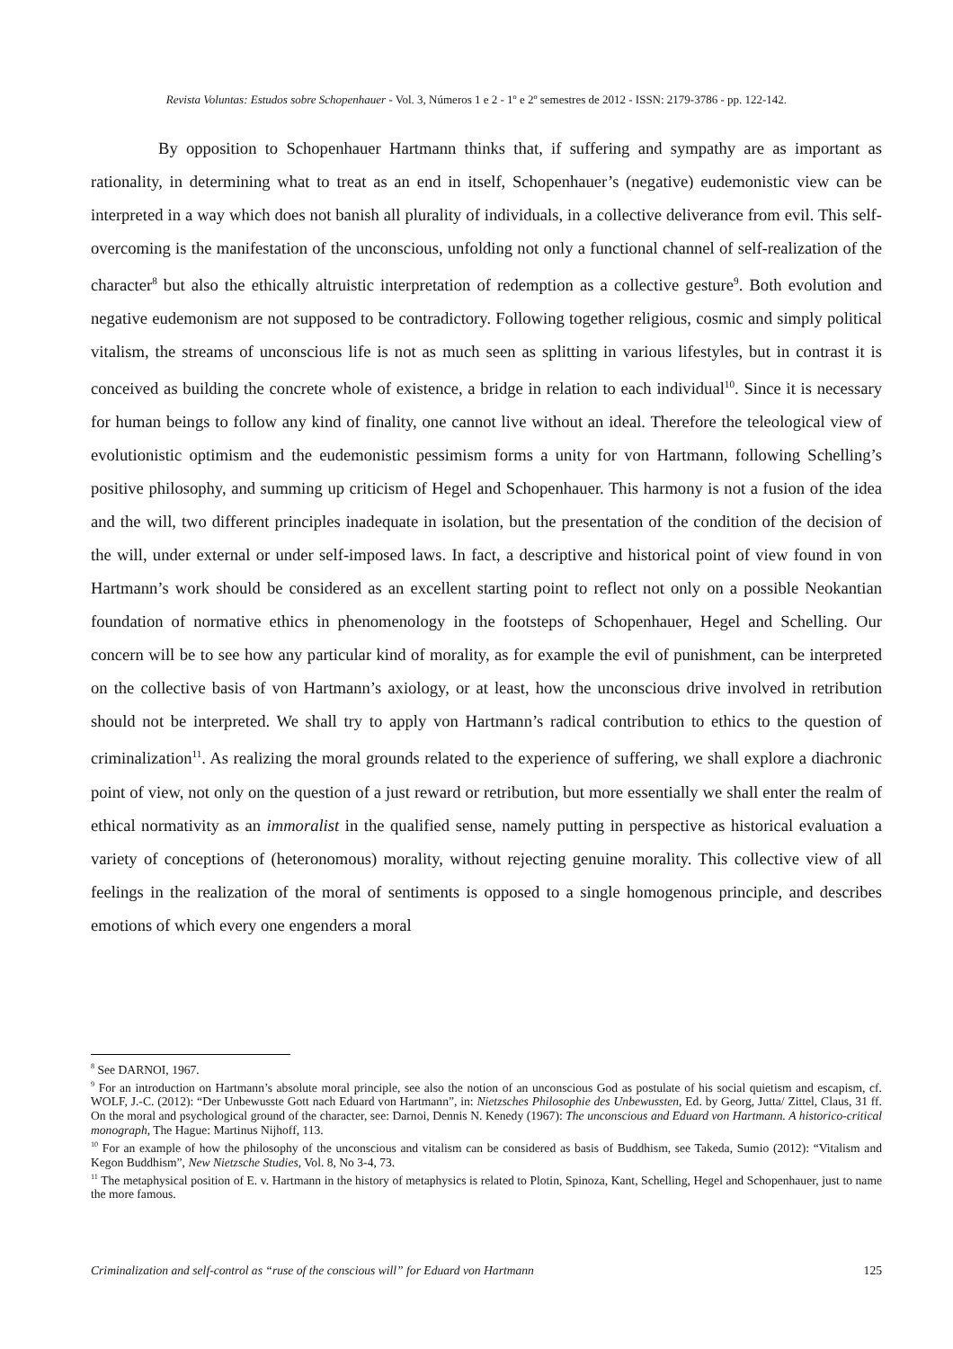Revista Voluntas: Estudos sobre Schopenhauer - Vol. 3, Números 1 e 2 - 1º e 2º semestres de 2012 - ISSN: 2179-3786 - pp. 122-142.
By opposition to Schopenhauer Hartmann thinks that, if suffering and sympathy are as important as rationality, in determining what to treat as an end in itself, Schopenhauer’s (negative) eudemonistic view can be interpreted in a way which does not banish all plurality of individuals, in a collective deliverance from evil. This self-overcoming is the manifestation of the unconscious, unfolding not only a functional channel of self-realization of the character<sup>8</sup> but also the ethically altruistic interpretation of redemption as a collective gesture<sup>9</sup>. Both evolution and negative eudemonism are not supposed to be contradictory. Following together religious, cosmic and simply political vitalism, the streams of unconscious life is not as much seen as splitting in various lifestyles, but in contrast it is conceived as building the concrete whole of existence, a bridge in relation to each individual<sup>10</sup>. Since it is necessary for human beings to follow any kind of finality, one cannot live without an ideal. Therefore the teleological view of evolutionistic optimism and the eudemonistic pessimism forms a unity for von Hartmann, following Schelling’s positive philosophy, and summing up criticism of Hegel and Schopenhauer. This harmony is not a fusion of the idea and the will, two different principles inadequate in isolation, but the presentation of the condition of the decision of the will, under external or under self-imposed laws. In fact, a descriptive and historical point of view found in von Hartmann’s work should be considered as an excellent starting point to reflect not only on a possible Neokantian foundation of normative ethics in phenomenology in the footsteps of Schopenhauer, Hegel and Schelling. Our concern will be to see how any particular kind of morality, as for example the evil of punishment, can be interpreted on the collective basis of von Hartmann’s axiology, or at least, how the unconscious drive involved in retribution should not be interpreted. We shall try to apply von Hartmann’s radical contribution to ethics to the question of criminalization<sup>11</sup>. As realizing the moral grounds related to the experience of suffering, we shall explore a diachronic point of view, not only on the question of a just reward or retribution, but more essentially we shall enter the realm of ethical normativity as an immoralist in the qualified sense, namely putting in perspective as historical evaluation a variety of conceptions of (heteronomous) morality, without rejecting genuine morality. This collective view of all feelings in the realization of the moral of sentiments is opposed to a single homogenous principle, and describes emotions of which every one engenders a moral
<sup>8</sup> See DARNOI, 1967.
<sup>9</sup> For an introduction on Hartmann’s absolute moral principle, see also the notion of an unconscious God as postulate of his social quietism and escapism, cf. WOLF, J.-C. (2012): “Der Unbewusste Gott nach Eduard von Hartmann”, in: Nietzsches Philosophie des Unbewussten, Ed. by Georg, Jutta/ Zittel, Claus, 31 ff. On the moral and psychological ground of the character, see: Darnoi, Dennis N. Kenedy (1967): The unconscious and Eduard von Hartmann. A historico-critical monograph, The Hague: Martinus Nijhoff, 113.
<sup>10</sup> For an example of how the philosophy of the unconscious and vitalism can be considered as basis of Buddhism, see Takeda, Sumio (2012): “Vitalism and Kegon Buddhism”, New Nietzsche Studies, Vol. 8, No 3-4, 73.
<sup>11</sup> The metaphysical position of E. v. Hartmann in the history of metaphysics is related to Plotin, Spinoza, Kant, Schelling, Hegel and Schopenhauer, just to name the more famous.
Criminalization and self-control as “ruse of the conscious will” for Eduard von Hartmann 125